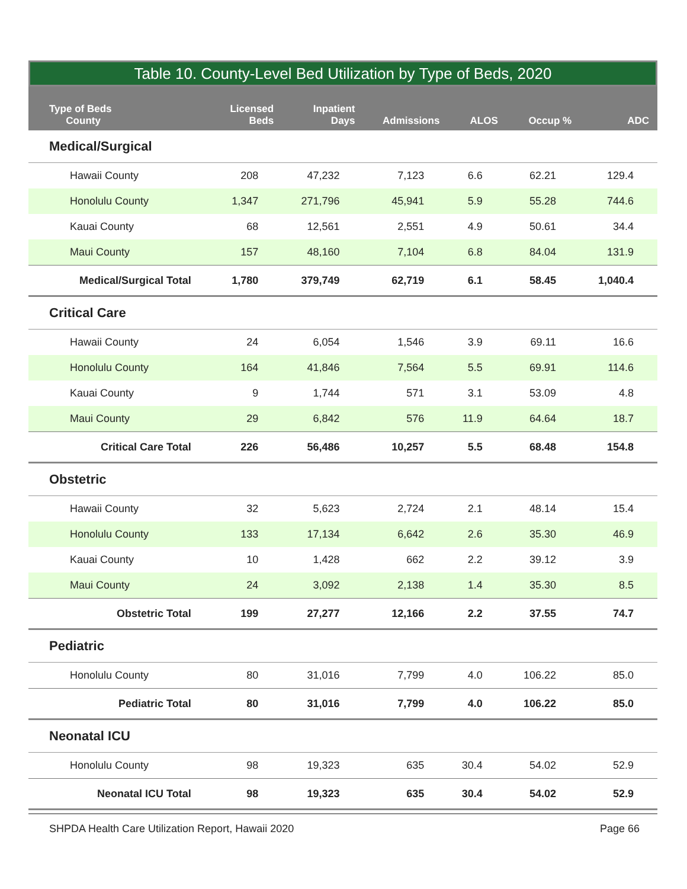Table 10. County-Level Bed Utilization by Type of Beds, 2020
| Type of Beds County | Licensed Beds | Inpatient Days | Admissions | ALOS | Occup % | ADC |
| --- | --- | --- | --- | --- | --- | --- |
| Medical/Surgical | | | | | | |
| Hawaii County | 208 | 47,232 | 7,123 | 6.6 | 62.21 | 129.4 |
| Honolulu County | 1,347 | 271,796 | 45,941 | 5.9 | 55.28 | 744.6 |
| Kauai County | 68 | 12,561 | 2,551 | 4.9 | 50.61 | 34.4 |
| Maui County | 157 | 48,160 | 7,104 | 6.8 | 84.04 | 131.9 |
| Medical/Surgical Total | 1,780 | 379,749 | 62,719 | 6.1 | 58.45 | 1,040.4 |
| Critical Care | | | | | | |
| Hawaii County | 24 | 6,054 | 1,546 | 3.9 | 69.11 | 16.6 |
| Honolulu County | 164 | 41,846 | 7,564 | 5.5 | 69.91 | 114.6 |
| Kauai County | 9 | 1,744 | 571 | 3.1 | 53.09 | 4.8 |
| Maui County | 29 | 6,842 | 576 | 11.9 | 64.64 | 18.7 |
| Critical Care Total | 226 | 56,486 | 10,257 | 5.5 | 68.48 | 154.8 |
| Obstetric | | | | | | |
| Hawaii County | 32 | 5,623 | 2,724 | 2.1 | 48.14 | 15.4 |
| Honolulu County | 133 | 17,134 | 6,642 | 2.6 | 35.30 | 46.9 |
| Kauai County | 10 | 1,428 | 662 | 2.2 | 39.12 | 3.9 |
| Maui County | 24 | 3,092 | 2,138 | 1.4 | 35.30 | 8.5 |
| Obstetric Total | 199 | 27,277 | 12,166 | 2.2 | 37.55 | 74.7 |
| Pediatric | | | | | | |
| Honolulu County | 80 | 31,016 | 7,799 | 4.0 | 106.22 | 85.0 |
| Pediatric Total | 80 | 31,016 | 7,799 | 4.0 | 106.22 | 85.0 |
| Neonatal ICU | | | | | | |
| Honolulu County | 98 | 19,323 | 635 | 30.4 | 54.02 | 52.9 |
| Neonatal ICU Total | 98 | 19,323 | 635 | 30.4 | 54.02 | 52.9 |
SHPDA Health Care Utilization Report, Hawaii 2020 Page 66